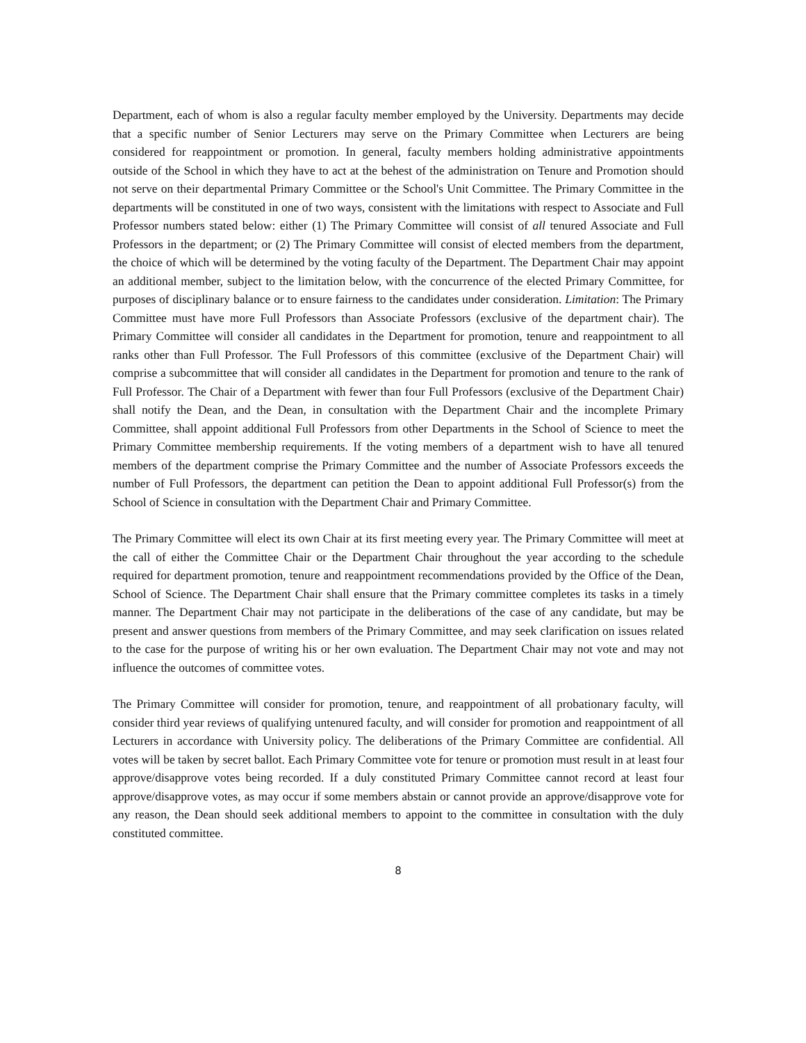Department, each of whom is also a regular faculty member employed by the University. Departments may decide that a specific number of Senior Lecturers may serve on the Primary Committee when Lecturers are being considered for reappointment or promotion. In general, faculty members holding administrative appointments outside of the School in which they have to act at the behest of the administration on Tenure and Promotion should not serve on their departmental Primary Committee or the School's Unit Committee. The Primary Committee in the departments will be constituted in one of two ways, consistent with the limitations with respect to Associate and Full Professor numbers stated below: either (1) The Primary Committee will consist of all tenured Associate and Full Professors in the department; or (2) The Primary Committee will consist of elected members from the department, the choice of which will be determined by the voting faculty of the Department. The Department Chair may appoint an additional member, subject to the limitation below, with the concurrence of the elected Primary Committee, for purposes of disciplinary balance or to ensure fairness to the candidates under consideration. Limitation: The Primary Committee must have more Full Professors than Associate Professors (exclusive of the department chair). The Primary Committee will consider all candidates in the Department for promotion, tenure and reappointment to all ranks other than Full Professor. The Full Professors of this committee (exclusive of the Department Chair) will comprise a subcommittee that will consider all candidates in the Department for promotion and tenure to the rank of Full Professor. The Chair of a Department with fewer than four Full Professors (exclusive of the Department Chair) shall notify the Dean, and the Dean, in consultation with the Department Chair and the incomplete Primary Committee, shall appoint additional Full Professors from other Departments in the School of Science to meet the Primary Committee membership requirements. If the voting members of a department wish to have all tenured members of the department comprise the Primary Committee and the number of Associate Professors exceeds the number of Full Professors, the department can petition the Dean to appoint additional Full Professor(s) from the School of Science in consultation with the Department Chair and Primary Committee.
The Primary Committee will elect its own Chair at its first meeting every year. The Primary Committee will meet at the call of either the Committee Chair or the Department Chair throughout the year according to the schedule required for department promotion, tenure and reappointment recommendations provided by the Office of the Dean, School of Science. The Department Chair shall ensure that the Primary committee completes its tasks in a timely manner. The Department Chair may not participate in the deliberations of the case of any candidate, but may be present and answer questions from members of the Primary Committee, and may seek clarification on issues related to the case for the purpose of writing his or her own evaluation. The Department Chair may not vote and may not influence the outcomes of committee votes.
The Primary Committee will consider for promotion, tenure, and reappointment of all probationary faculty, will consider third year reviews of qualifying untenured faculty, and will consider for promotion and reappointment of all Lecturers in accordance with University policy. The deliberations of the Primary Committee are confidential. All votes will be taken by secret ballot. Each Primary Committee vote for tenure or promotion must result in at least four approve/disapprove votes being recorded. If a duly constituted Primary Committee cannot record at least four approve/disapprove votes, as may occur if some members abstain or cannot provide an approve/disapprove vote for any reason, the Dean should seek additional members to appoint to the committee in consultation with the duly constituted committee.
8